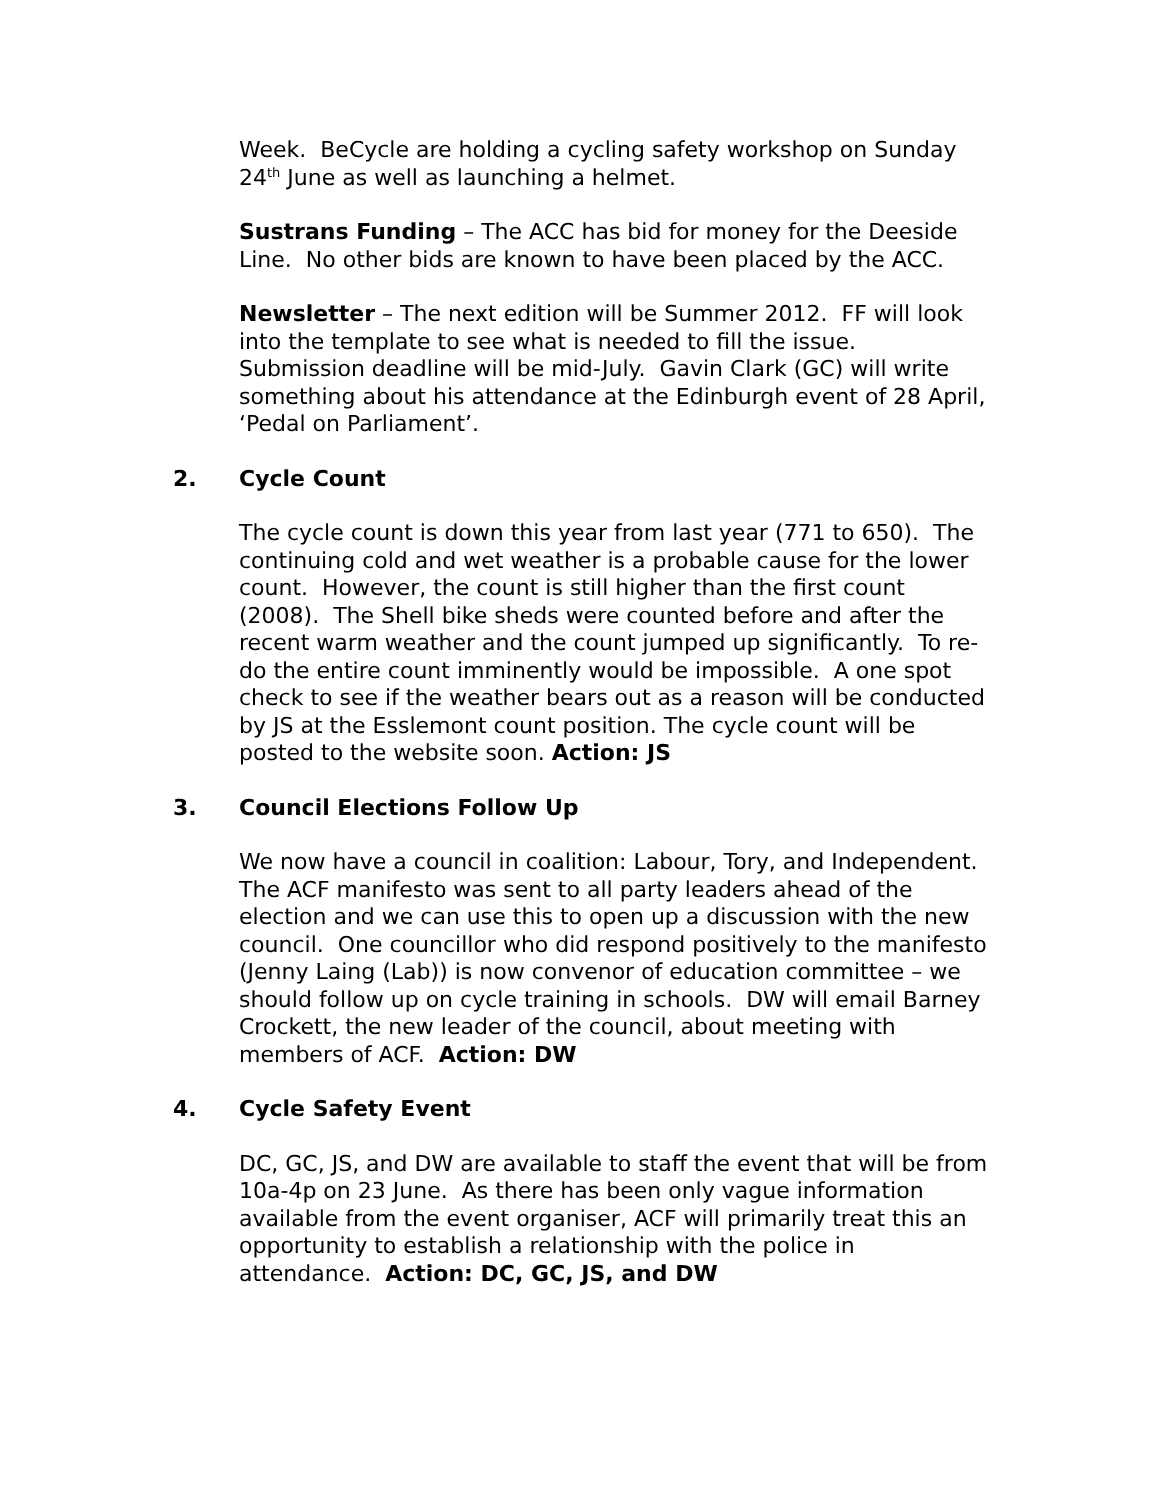Week. BeCycle are holding a cycling safety workshop on Sunday 24<sup>th</sup> June as well as launching a helmet.
Sustrans Funding – The ACC has bid for money for the Deeside Line. No other bids are known to have been placed by the ACC.
Newsletter – The next edition will be Summer 2012. FF will look into the template to see what is needed to fill the issue. Submission deadline will be mid-July. Gavin Clark (GC) will write something about his attendance at the Edinburgh event of 28 April, ‘Pedal on Parliament’.
2. Cycle Count
The cycle count is down this year from last year (771 to 650). The continuing cold and wet weather is a probable cause for the lower count. However, the count is still higher than the first count (2008). The Shell bike sheds were counted before and after the recent warm weather and the count jumped up significantly. To re-do the entire count imminently would be impossible. A one spot check to see if the weather bears out as a reason will be conducted by JS at the Esslemont count position. The cycle count will be posted to the website soon. Action: JS
3. Council Elections Follow Up
We now have a council in coalition: Labour, Tory, and Independent. The ACF manifesto was sent to all party leaders ahead of the election and we can use this to open up a discussion with the new council. One councillor who did respond positively to the manifesto (Jenny Laing (Lab)) is now convenor of education committee – we should follow up on cycle training in schools. DW will email Barney Crockett, the new leader of the council, about meeting with members of ACF. Action: DW
4. Cycle Safety Event
DC, GC, JS, and DW are available to staff the event that will be from 10a-4p on 23 June. As there has been only vague information available from the event organiser, ACF will primarily treat this an opportunity to establish a relationship with the police in attendance. Action: DC, GC, JS, and DW